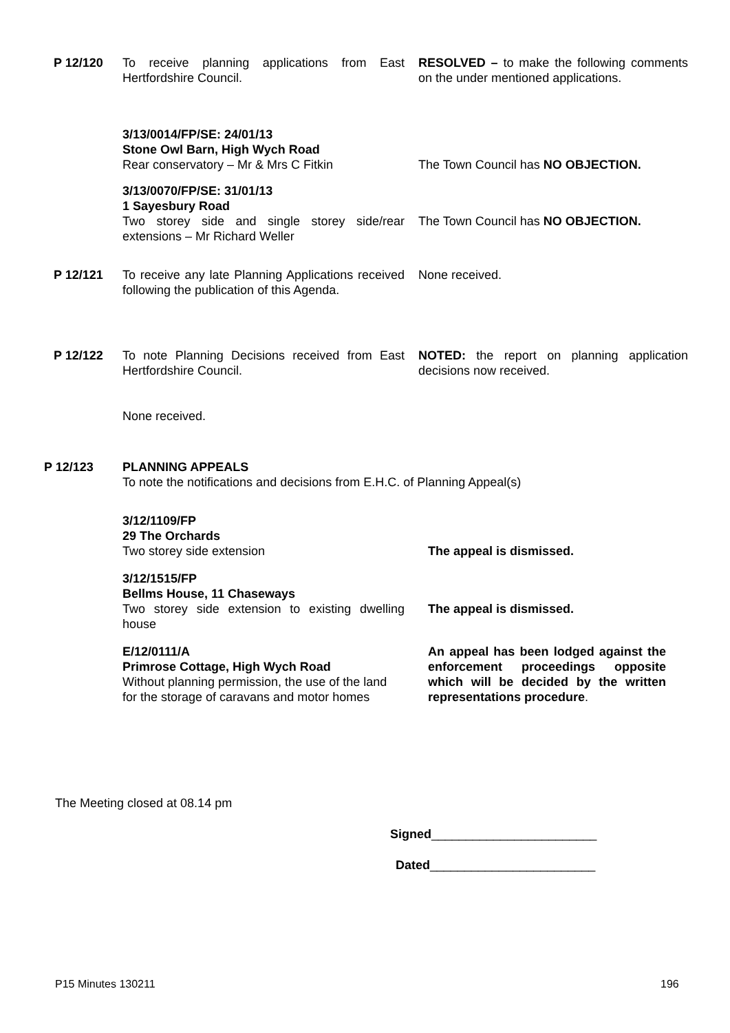P 12/120 To receive planning applications from East Hertfordshire Council.
RESOLVED – to make the following comments on the under mentioned applications.
3/13/0014/FP/SE: 24/01/13
Stone Owl Barn, High Wych Road
Rear conservatory – Mr & Mrs C Fitkin
The Town Council has NO OBJECTION.
3/13/0070/FP/SE: 31/01/13
1 Sayesbury Road
Two storey side and single storey side/rear extensions – Mr Richard Weller
The Town Council has NO OBJECTION.
P 12/121 To receive any late Planning Applications received following the publication of this Agenda.
None received.
P 12/122 To note Planning Decisions received from East Hertfordshire Council.
None received.
NOTED: the report on planning application decisions now received.
P 12/123 PLANNING APPEALS
To note the notifications and decisions from E.H.C. of Planning Appeal(s)
3/12/1109/FP
29 The Orchards
Two storey side extension
The appeal is dismissed.
3/12/1515/FP
Bellms House, 11 Chaseways
Two storey side extension to existing dwelling house
The appeal is dismissed.
E/12/0111/A
Primrose Cottage, High Wych Road
Without planning permission, the use of the land for the storage of caravans and motor homes
An appeal has been lodged against the enforcement proceedings opposite which will be decided by the written representations procedure.
The Meeting closed at 08.14 pm
Signed________________________
Dated________________________
P15 Minutes 130211 196